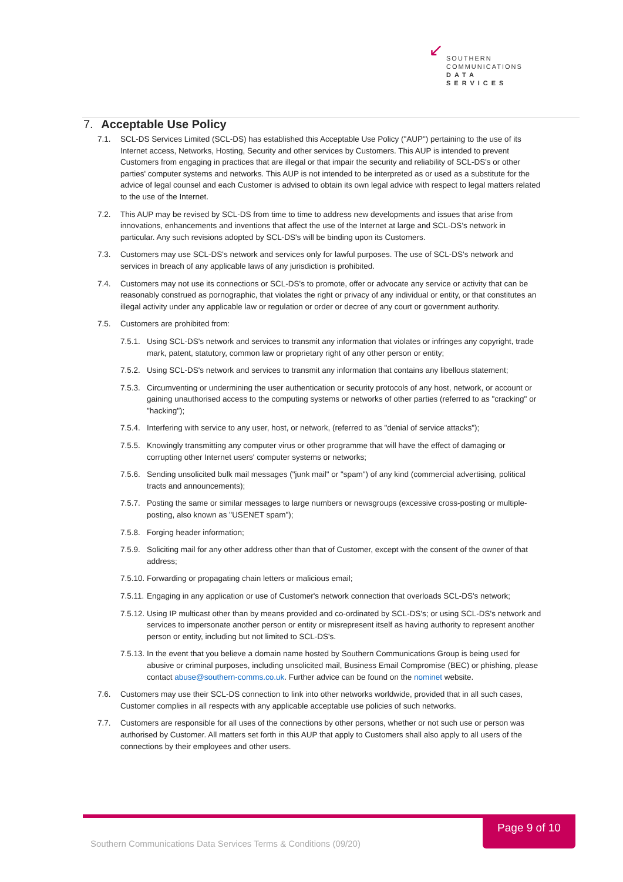↙
SOUTHERN
COMMUNICATIONS
DATA SERVICES
7. Acceptable Use Policy
7.1. SCL-DS Services Limited (SCL-DS) has established this Acceptable Use Policy ("AUP") pertaining to the use of its Internet access, Networks, Hosting, Security and other services by Customers. This AUP is intended to prevent Customers from engaging in practices that are illegal or that impair the security and reliability of SCL-DS's or other parties' computer systems and networks. This AUP is not intended to be interpreted as or used as a substitute for the advice of legal counsel and each Customer is advised to obtain its own legal advice with respect to legal matters related to the use of the Internet.
7.2. This AUP may be revised by SCL-DS from time to time to address new developments and issues that arise from innovations, enhancements and inventions that affect the use of the Internet at large and SCL-DS's network in particular. Any such revisions adopted by SCL-DS's will be binding upon its Customers.
7.3. Customers may use SCL-DS's network and services only for lawful purposes. The use of SCL-DS's network and services in breach of any applicable laws of any jurisdiction is prohibited.
7.4. Customers may not use its connections or SCL-DS's to promote, offer or advocate any service or activity that can be reasonably construed as pornographic, that violates the right or privacy of any individual or entity, or that constitutes an illegal activity under any applicable law or regulation or order or decree of any court or government authority.
7.5. Customers are prohibited from:
7.5.1. Using SCL-DS's network and services to transmit any information that violates or infringes any copyright, trade mark, patent, statutory, common law or proprietary right of any other person or entity;
7.5.2. Using SCL-DS's network and services to transmit any information that contains any libellous statement;
7.5.3. Circumventing or undermining the user authentication or security protocols of any host, network, or account or gaining unauthorised access to the computing systems or networks of other parties (referred to as "cracking" or "hacking");
7.5.4. Interfering with service to any user, host, or network, (referred to as "denial of service attacks");
7.5.5. Knowingly transmitting any computer virus or other programme that will have the effect of damaging or corrupting other Internet users' computer systems or networks;
7.5.6. Sending unsolicited bulk mail messages ("junk mail" or "spam") of any kind (commercial advertising, political tracts and announcements);
7.5.7. Posting the same or similar messages to large numbers or newsgroups (excessive cross-posting or multiple-posting, also known as "USENET spam");
7.5.8. Forging header information;
7.5.9. Soliciting mail for any other address other than that of Customer, except with the consent of the owner of that address;
7.5.10. Forwarding or propagating chain letters or malicious email;
7.5.11. Engaging in any application or use of Customer's network connection that overloads SCL-DS's network;
7.5.12. Using IP multicast other than by means provided and co-ordinated by SCL-DS's; or using SCL-DS's network and services to impersonate another person or entity or misrepresent itself as having authority to represent another person or entity, including but not limited to SCL-DS's.
7.5.13. In the event that you believe a domain name hosted by Southern Communications Group is being used for abusive or criminal purposes, including unsolicited mail, Business Email Compromise (BEC) or phishing, please contact abuse@southern-comms.co.uk. Further advice can be found on the nominet website.
7.6. Customers may use their SCL-DS connection to link into other networks worldwide, provided that in all such cases, Customer complies in all respects with any applicable acceptable use policies of such networks.
7.7. Customers are responsible for all uses of the connections by other persons, whether or not such use or person was authorised by Customer. All matters set forth in this AUP that apply to Customers shall also apply to all users of the connections by their employees and other users.
Page 9 of 10
Southern Communications Data Services Terms & Conditions (09/20)